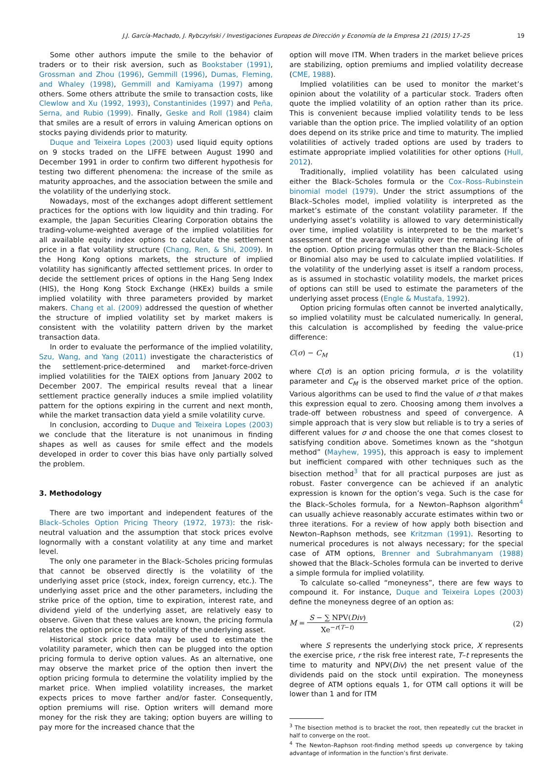J.J. García-Machado, J. Rybczyński / Investigaciones Europeas de Dirección y Economía de la Empresa 21 (2015) 17–25 19
Some other authors impute the smile to the behavior of traders or to their risk aversion, such as Bookstaber (1991), Grossman and Zhou (1996), Gemmill (1996), Dumas, Fleming, and Whaley (1998), Gemmill and Kamiyama (1997) among others. Some others attribute the smile to transaction costs, like Clewlow and Xu (1992, 1993), Constantinides (1997) and Peña, Serna, and Rubio (1999). Finally, Geske and Roll (1984) claim that smiles are a result of errors in valuing American options on stocks paying dividends prior to maturity.
Duque and Teixeira Lopes (2003) used liquid equity options on 9 stocks traded on the LIFFE between August 1990 and December 1991 in order to confirm two different hypothesis for testing two different phenomena: the increase of the smile as maturity approaches, and the association between the smile and the volatility of the underlying stock.
Nowadays, most of the exchanges adopt different settlement practices for the options with low liquidity and thin trading. For example, the Japan Securities Clearing Corporation obtains the trading-volume-weighted average of the implied volatilities for all available equity index options to calculate the settlement price in a flat volatility structure (Chang, Ren, & Shi, 2009). In the Hong Kong options markets, the structure of implied volatility has significantly affected settlement prices. In order to decide the settlement prices of options in the Hang Seng Index (HIS), the Hong Kong Stock Exchange (HKEx) builds a smile implied volatility with three parameters provided by market makers. Chang et al. (2009) addressed the question of whether the structure of implied volatility set by market makers is consistent with the volatility pattern driven by the market transaction data.
In order to evaluate the performance of the implied volatility, Szu, Wang, and Yang (2011) investigate the characteristics of the settlement-price-determined and market-force-driven implied volatilities for the TAIEX options from January 2002 to December 2007. The empirical results reveal that a linear settlement practice generally induces a smile implied volatility pattern for the options expiring in the current and next month, while the market transaction data yield a smile volatility curve.
In conclusion, according to Duque and Teixeira Lopes (2003) we conclude that the literature is not unanimous in finding shapes as well as causes for smile effect and the models developed in order to cover this bias have only partially solved the problem.
3. Methodology
There are two important and independent features of the Black–Scholes Option Pricing Theory (1972, 1973): the risk-neutral valuation and the assumption that stock prices evolve lognormally with a constant volatility at any time and market level.
The only one parameter in the Black–Scholes pricing formulas that cannot be observed directly is the volatility of the underlying asset price (stock, index, foreign currency, etc.). The underlying asset price and the other parameters, including the strike price of the option, time to expiration, interest rate, and dividend yield of the underlying asset, are relatively easy to observe. Given that these values are known, the pricing formula relates the option price to the volatility of the underlying asset.
Historical stock price data may be used to estimate the volatility parameter, which then can be plugged into the option pricing formula to derive option values. As an alternative, one may observe the market price of the option then invert the option pricing formula to determine the volatility implied by the market price. When implied volatility increases, the market expects prices to move farther and/or faster. Consequently, option premiums will rise. Option writers will demand more money for the risk they are taking; option buyers are willing to pay more for the increased chance that the
option will move ITM. When traders in the market believe prices are stabilizing, option premiums and implied volatility decrease (CME, 1988).
Implied volatilities can be used to monitor the market’s opinion about the volatility of a particular stock. Traders often quote the implied volatility of an option rather than its price. This is convenient because implied volatility tends to be less variable than the option price. The implied volatility of an option does depend on its strike price and time to maturity. The implied volatilities of actively traded options are used by traders to estimate appropriate implied volatilities for other options (Hull, 2012).
Traditionally, implied volatility has been calculated using either the Black–Scholes formula or the Cox–Ross–Rubinstein binomial model (1979). Under the strict assumptions of the Black–Scholes model, implied volatility is interpreted as the market’s estimate of the constant volatility parameter. If the underlying asset’s volatility is allowed to vary deterministically over time, implied volatility is interpreted to be the market’s assessment of the average volatility over the remaining life of the option. Option pricing formulas other than the Black–Scholes or Binomial also may be used to calculate implied volatilities. If the volatility of the underlying asset is itself a random process, as is assumed in stochastic volatility models, the market prices of options can still be used to estimate the parameters of the underlying asset process (Engle & Mustafa, 1992).
Option pricing formulas often cannot be inverted analytically, so implied volatility must be calculated numerically. In general, this calculation is accomplished by feeding the value-price difference:
C(σ) − C<sub>M</sub> (1)
where C(σ) is an option pricing formula, σ is the volatility parameter and C<sub>M</sub> is the observed market price of the option. Various algorithms can be used to find the value of σ that makes this expression equal to zero. Choosing among them involves a trade-off between robustness and speed of convergence. A simple approach that is very slow but reliable is to try a series of different values for σ and choose the one that comes closest to satisfying condition above. Sometimes known as the “shotgun method” (Mayhew, 1995), this approach is easy to implement but inefficient compared with other techniques such as the bisection method<sup>3</sup> that for all practical purposes are just as robust. Faster convergence can be achieved if an analytic expression is known for the option’s vega. Such is the case for the Black–Scholes formula, for a Newton–Raphson algorithm<sup>4</sup> can usually achieve reasonably accurate estimates within two or three iterations. For a review of how apply both bisection and Newton–Raphson methods, see Kritzman (1991). Resorting to numerical procedures is not always necessary; for the special case of ATM options, Brenner and Subrahmanyam (1988) showed that the Black–Scholes formula can be inverted to derive a simple formula for implied volatility.
To calculate so-called “moneyness”, there are few ways to compound it. For instance, Duque and Teixeira Lopes (2003) define the moneyness degree of an option as:
M = S − ∑ NPV(Div) Xe<sup>−r(T−t)</sup> (2)
where S represents the underlying stock price, X represents the exercise price, r the risk free interest rate, T–t represents the time to maturity and NPV(Div) the net present value of the dividends paid on the stock until expiration. The moneyness degree of ATM options equals 1, for OTM call options it will be lower than 1 and for ITM
<sup>3</sup> The bisection method is to bracket the root, then repeatedly cut the bracket in half to converge on the root.
<sup>4</sup> The Newton–Raphson root-finding method speeds up convergence by taking advantage of information in the function’s first derivate.